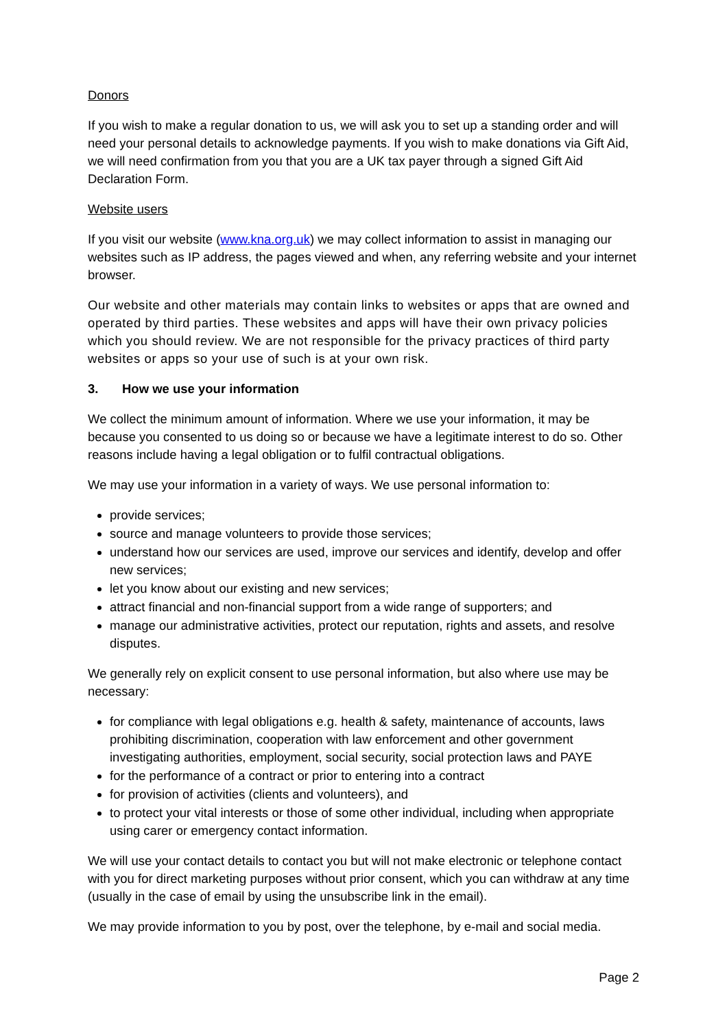Donors
If you wish to make a regular donation to us, we will ask you to set up a standing order and will need your personal details to acknowledge payments. If you wish to make donations via Gift Aid, we will need confirmation from you that you are a UK tax payer through a signed Gift Aid Declaration Form.
Website users
If you visit our website (www.kna.org.uk) we may collect information to assist in managing our websites such as IP address, the pages viewed and when, any referring website and your internet browser.
Our website and other materials may contain links to websites or apps that are owned and operated by third parties. These websites and apps will have their own privacy policies which you should review. We are not responsible for the privacy practices of third party websites or apps so your use of such is at your own risk.
3. How we use your information
We collect the minimum amount of information. Where we use your information, it may be because you consented to us doing so or because we have a legitimate interest to do so. Other reasons include having a legal obligation or to fulfil contractual obligations.
We may use your information in a variety of ways. We use personal information to:
provide services;
source and manage volunteers to provide those services;
understand how our services are used, improve our services and identify, develop and offer new services;
let you know about our existing and new services;
attract financial and non-financial support from a wide range of supporters; and
manage our administrative activities, protect our reputation, rights and assets, and resolve disputes.
We generally rely on explicit consent to use personal information, but also where use may be necessary:
for compliance with legal obligations e.g. health & safety, maintenance of accounts, laws prohibiting discrimination, cooperation with law enforcement and other government investigating authorities, employment, social security, social protection laws and PAYE
for the performance of a contract or prior to entering into a contract
for provision of activities (clients and volunteers), and
to protect your vital interests or those of some other individual, including when appropriate using carer or emergency contact information.
We will use your contact details to contact you but will not make electronic or telephone contact with you for direct marketing purposes without prior consent, which you can withdraw at any time (usually in the case of email by using the unsubscribe link in the email).
We may provide information to you by post, over the telephone, by e-mail and social media.
Page 2